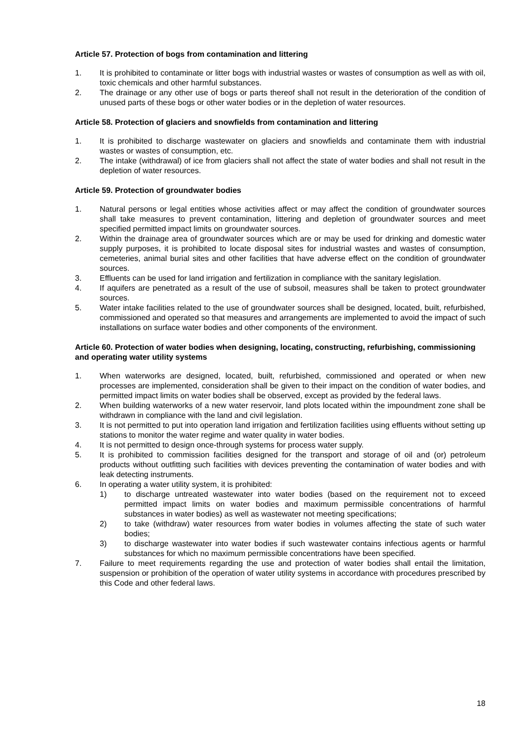Article 57. Protection of bogs from contamination and littering
1. It is prohibited to contaminate or litter bogs with industrial wastes or wastes of consumption as well as with oil, toxic chemicals and other harmful substances.
2. The drainage or any other use of bogs or parts thereof shall not result in the deterioration of the condition of unused parts of these bogs or other water bodies or in the depletion of water resources.
Article 58. Protection of glaciers and snowfields from contamination and littering
1. It is prohibited to discharge wastewater on glaciers and snowfields and contaminate them with industrial wastes or wastes of consumption, etc.
2. The intake (withdrawal) of ice from glaciers shall not affect the state of water bodies and shall not result in the depletion of water resources.
Article 59. Protection of groundwater bodies
1. Natural persons or legal entities whose activities affect or may affect the condition of groundwater sources shall take measures to prevent contamination, littering and depletion of groundwater sources and meet specified permitted impact limits on groundwater sources.
2. Within the drainage area of groundwater sources which are or may be used for drinking and domestic water supply purposes, it is prohibited to locate disposal sites for industrial wastes and wastes of consumption, cemeteries, animal burial sites and other facilities that have adverse effect on the condition of groundwater sources.
3. Effluents can be used for land irrigation and fertilization in compliance with the sanitary legislation.
4. If aquifers are penetrated as a result of the use of subsoil, measures shall be taken to protect groundwater sources.
5. Water intake facilities related to the use of groundwater sources shall be designed, located, built, refurbished, commissioned and operated so that measures and arrangements are implemented to avoid the impact of such installations on surface water bodies and other components of the environment.
Article 60. Protection of water bodies when designing, locating, constructing, refurbishing, commissioning and operating water utility systems
1. When waterworks are designed, located, built, refurbished, commissioned and operated or when new processes are implemented, consideration shall be given to their impact on the condition of water bodies, and permitted impact limits on water bodies shall be observed, except as provided by the federal laws.
2. When building waterworks of a new water reservoir, land plots located within the impoundment zone shall be withdrawn in compliance with the land and civil legislation.
3. It is not permitted to put into operation land irrigation and fertilization facilities using effluents without setting up stations to monitor the water regime and water quality in water bodies.
4. It is not permitted to design once-through systems for process water supply.
5. It is prohibited to commission facilities designed for the transport and storage of oil and (or) petroleum products without outfitting such facilities with devices preventing the contamination of water bodies and with leak detecting instruments.
6. In operating a water utility system, it is prohibited:
1) to discharge untreated wastewater into water bodies (based on the requirement not to exceed permitted impact limits on water bodies and maximum permissible concentrations of harmful substances in water bodies) as well as wastewater not meeting specifications;
2) to take (withdraw) water resources from water bodies in volumes affecting the state of such water bodies;
3) to discharge wastewater into water bodies if such wastewater contains infectious agents or harmful substances for which no maximum permissible concentrations have been specified.
7. Failure to meet requirements regarding the use and protection of water bodies shall entail the limitation, suspension or prohibition of the operation of water utility systems in accordance with procedures prescribed by this Code and other federal laws.
18